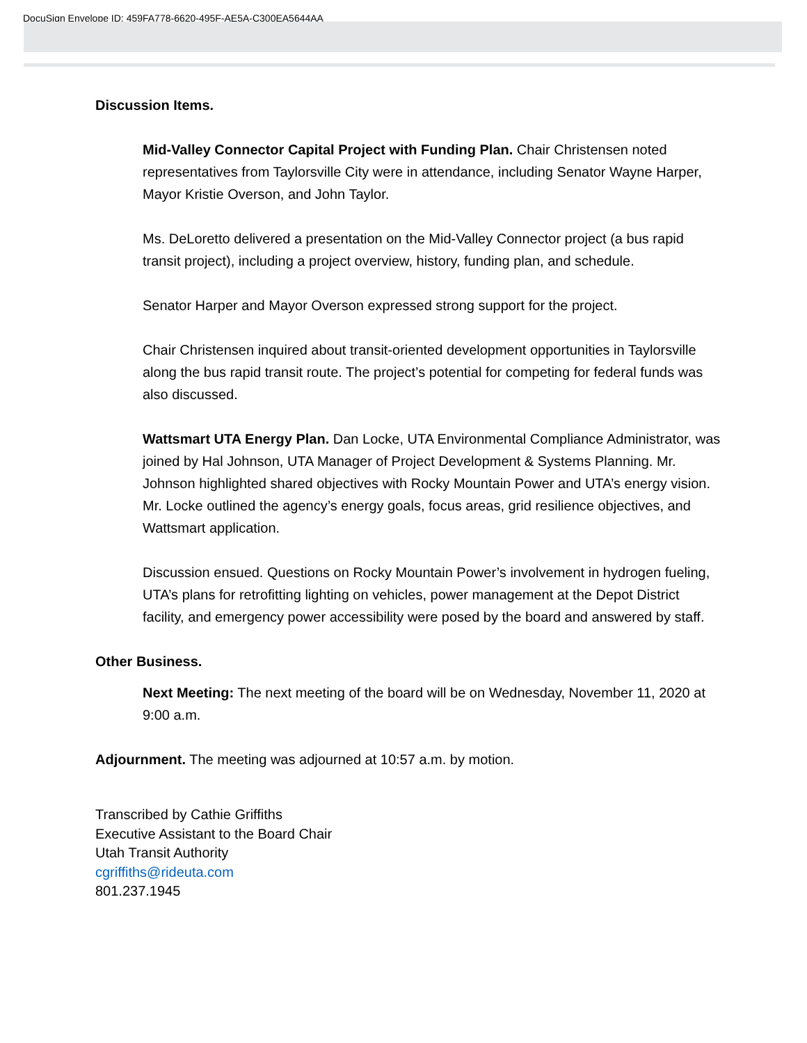DocuSign Envelope ID: 459FA778-6620-495F-AE5A-C300EA5644AA
Discussion Items.
Mid-Valley Connector Capital Project with Funding Plan. Chair Christensen noted representatives from Taylorsville City were in attendance, including Senator Wayne Harper, Mayor Kristie Overson, and John Taylor.
Ms. DeLoretto delivered a presentation on the Mid-Valley Connector project (a bus rapid transit project), including a project overview, history, funding plan, and schedule.
Senator Harper and Mayor Overson expressed strong support for the project.
Chair Christensen inquired about transit-oriented development opportunities in Taylorsville along the bus rapid transit route. The project’s potential for competing for federal funds was also discussed.
Wattsmart UTA Energy Plan. Dan Locke, UTA Environmental Compliance Administrator, was joined by Hal Johnson, UTA Manager of Project Development & Systems Planning. Mr. Johnson highlighted shared objectives with Rocky Mountain Power and UTA’s energy vision. Mr. Locke outlined the agency’s energy goals, focus areas, grid resilience objectives, and Wattsmart application.
Discussion ensued. Questions on Rocky Mountain Power’s involvement in hydrogen fueling, UTA’s plans for retrofitting lighting on vehicles, power management at the Depot District facility, and emergency power accessibility were posed by the board and answered by staff.
Other Business.
Next Meeting: The next meeting of the board will be on Wednesday, November 11, 2020 at 9:00 a.m.
Adjournment. The meeting was adjourned at 10:57 a.m. by motion.
Transcribed by Cathie Griffiths
Executive Assistant to the Board Chair
Utah Transit Authority
cgriffiths@rideuta.com
801.237.1945